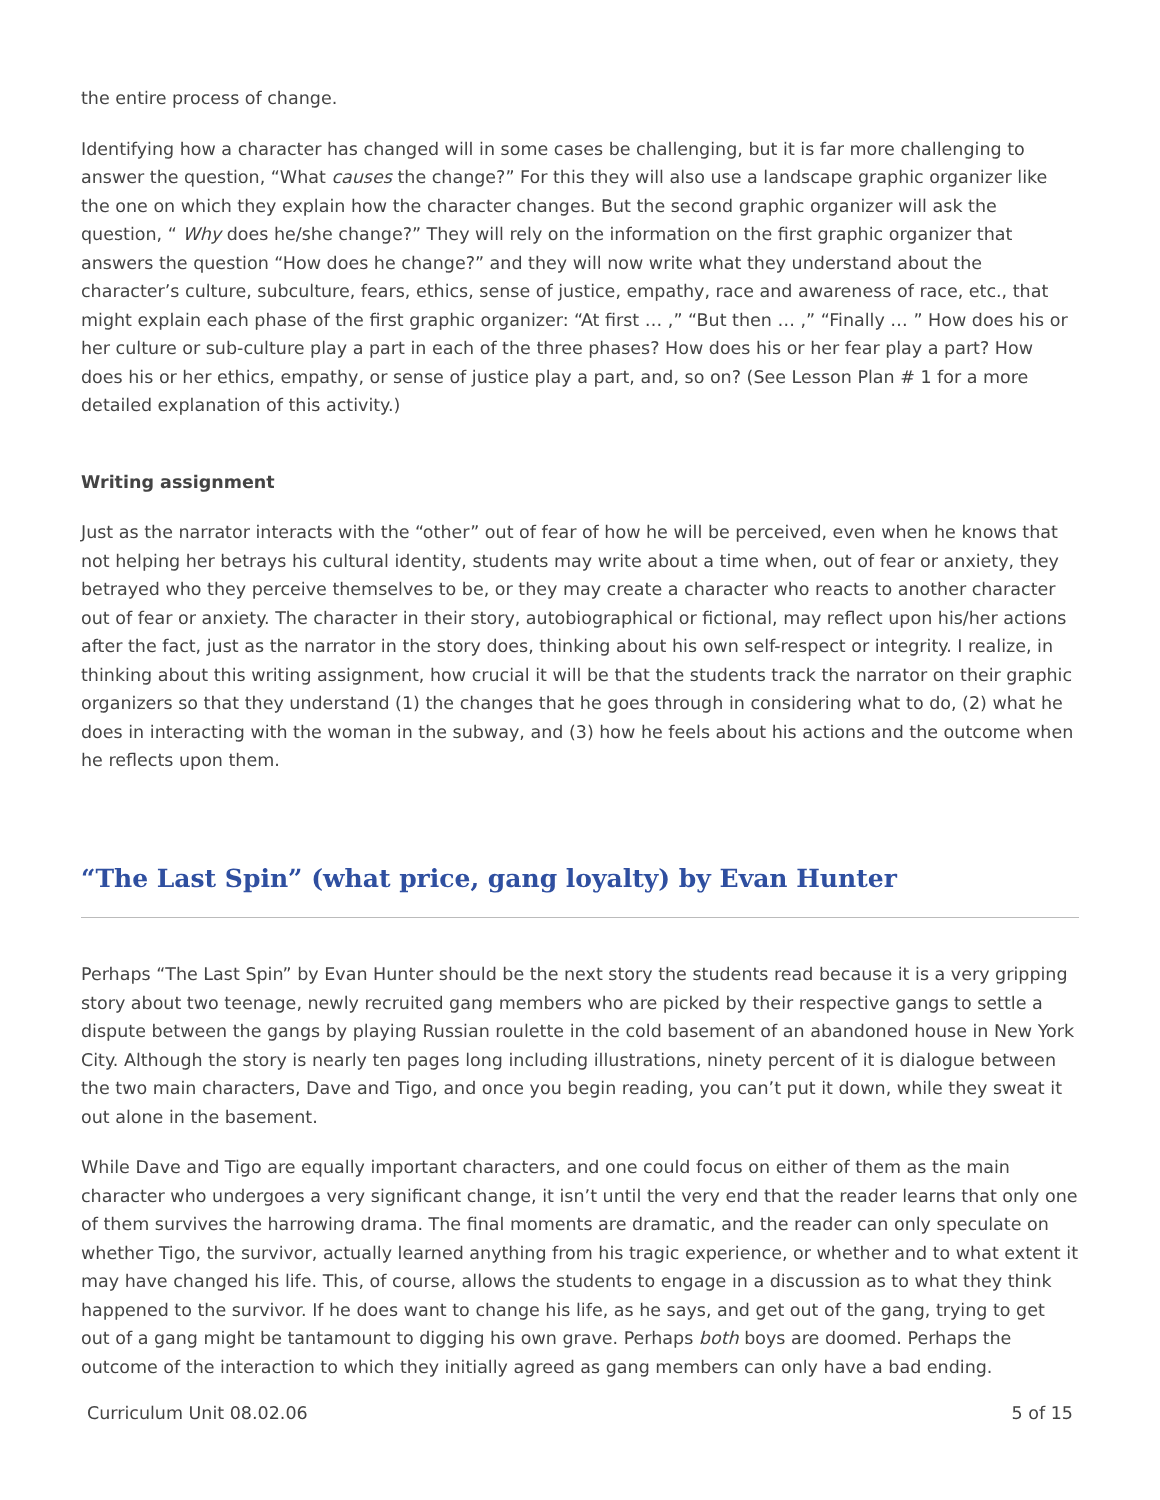the entire process of change.
Identifying how a character has changed will in some cases be challenging, but it is far more challenging to answer the question, “What causes the change?” For this they will also use a landscape graphic organizer like the one on which they explain how the character changes. But the second graphic organizer will ask the question, “ Why does he/she change?” They will rely on the information on the first graphic organizer that answers the question “How does he change?” and they will now write what they understand about the character’s culture, subculture, fears, ethics, sense of justice, empathy, race and awareness of race, etc., that might explain each phase of the first graphic organizer: “At first … ,” “But then … ,” “Finally … ” How does his or her culture or sub-culture play a part in each of the three phases? How does his or her fear play a part? How does his or her ethics, empathy, or sense of justice play a part, and, so on? (See Lesson Plan # 1 for a more detailed explanation of this activity.)
Writing assignment
Just as the narrator interacts with the “other” out of fear of how he will be perceived, even when he knows that not helping her betrays his cultural identity, students may write about a time when, out of fear or anxiety, they betrayed who they perceive themselves to be, or they may create a character who reacts to another character out of fear or anxiety. The character in their story, autobiographical or fictional, may reflect upon his/her actions after the fact, just as the narrator in the story does, thinking about his own self-respect or integrity. I realize, in thinking about this writing assignment, how crucial it will be that the students track the narrator on their graphic organizers so that they understand (1) the changes that he goes through in considering what to do, (2) what he does in interacting with the woman in the subway, and (3) how he feels about his actions and the outcome when he reflects upon them.
“The Last Spin” (what price, gang loyalty) by Evan Hunter
Perhaps “The Last Spin” by Evan Hunter should be the next story the students read because it is a very gripping story about two teenage, newly recruited gang members who are picked by their respective gangs to settle a dispute between the gangs by playing Russian roulette in the cold basement of an abandoned house in New York City. Although the story is nearly ten pages long including illustrations, ninety percent of it is dialogue between the two main characters, Dave and Tigo, and once you begin reading, you can’t put it down, while they sweat it out alone in the basement.
While Dave and Tigo are equally important characters, and one could focus on either of them as the main character who undergoes a very significant change, it isn’t until the very end that the reader learns that only one of them survives the harrowing drama. The final moments are dramatic, and the reader can only speculate on whether Tigo, the survivor, actually learned anything from his tragic experience, or whether and to what extent it may have changed his life. This, of course, allows the students to engage in a discussion as to what they think happened to the survivor. If he does want to change his life, as he says, and get out of the gang, trying to get out of a gang might be tantamount to digging his own grave. Perhaps both boys are doomed. Perhaps the outcome of the interaction to which they initially agreed as gang members can only have a bad ending.
Curriculum Unit 08.02.06 5 of 15